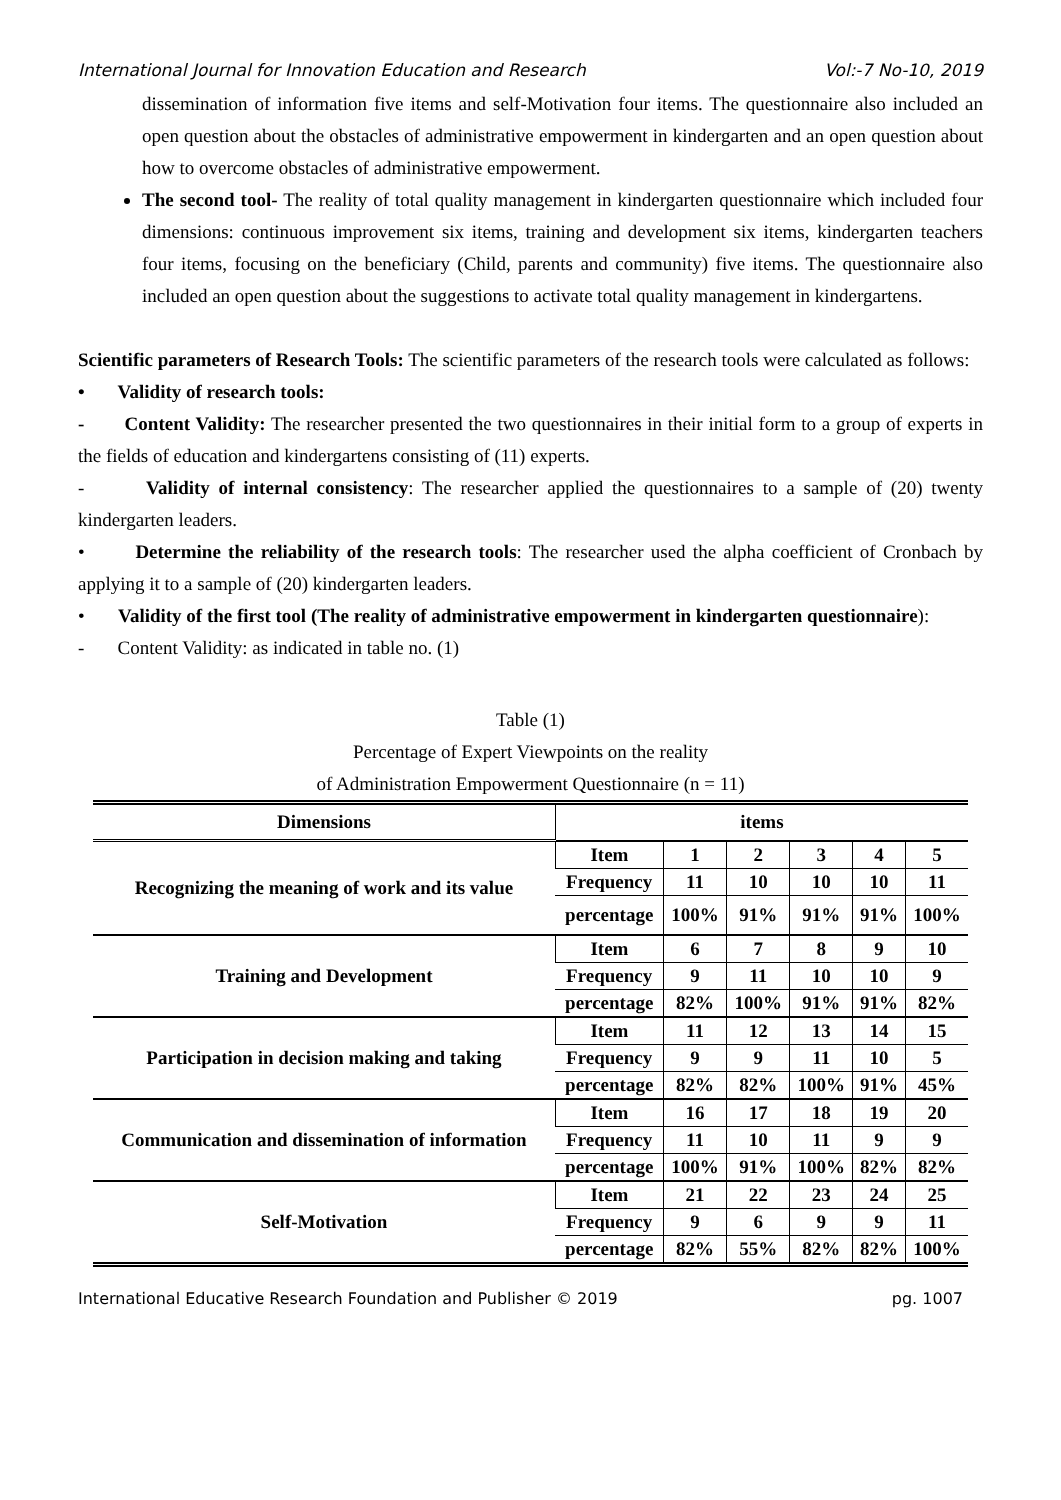International Journal for Innovation Education and Research Vol:-7 No-10, 2019
dissemination of information five items and self-Motivation four items. The questionnaire also included an open question about the obstacles of administrative empowerment in kindergarten and an open question about how to overcome obstacles of administrative empowerment.
The second tool- The reality of total quality management in kindergarten questionnaire which included four dimensions: continuous improvement six items, training and development six items, kindergarten teachers four items, focusing on the beneficiary (Child, parents and community) five items. The questionnaire also included an open question about the suggestions to activate total quality management in kindergartens.
Scientific parameters of Research Tools: The scientific parameters of the research tools were calculated as follows:
• Validity of research tools:
- Content Validity: The researcher presented the two questionnaires in their initial form to a group of experts in the fields of education and kindergartens consisting of (11) experts.
- Validity of internal consistency: The researcher applied the questionnaires to a sample of (20) twenty kindergarten leaders.
• Determine the reliability of the research tools: The researcher used the alpha coefficient of Cronbach by applying it to a sample of (20) kindergarten leaders.
• Validity of the first tool (The reality of administrative empowerment in kindergarten questionnaire):
- Content Validity: as indicated in table no. (1)
Table (1)
Percentage of Expert Viewpoints on the reality
of Administration Empowerment Questionnaire (n = 11)
| Dimensions | items | | | | | |
| Recognizing the meaning of work and its value | Item | 1 | 2 | 3 | 4 | 5 |
| | Frequency | 11 | 10 | 10 | 10 | 11 |
| | percentage | 100% | 91% | 91% | 91% | 100% |
| Training and Development | Item | 6 | 7 | 8 | 9 | 10 |
| | Frequency | 9 | 11 | 10 | 10 | 9 |
| | percentage | 82% | 100% | 91% | 91% | 82% |
| Participation in decision making and taking | Item | 11 | 12 | 13 | 14 | 15 |
| | Frequency | 9 | 9 | 11 | 10 | 5 |
| | percentage | 82% | 82% | 100% | 91% | 45% |
| Communication and dissemination of information | Item | 16 | 17 | 18 | 19 | 20 |
| | Frequency | 11 | 10 | 11 | 9 | 9 |
| | percentage | 100% | 91% | 100% | 82% | 82% |
| Self-Motivation | Item | 21 | 22 | 23 | 24 | 25 |
| | Frequency | 9 | 6 | 9 | 9 | 11 |
| | percentage | 82% | 55% | 82% | 82% | 100% |
International Educative Research Foundation and Publisher © 2019 pg. 1007